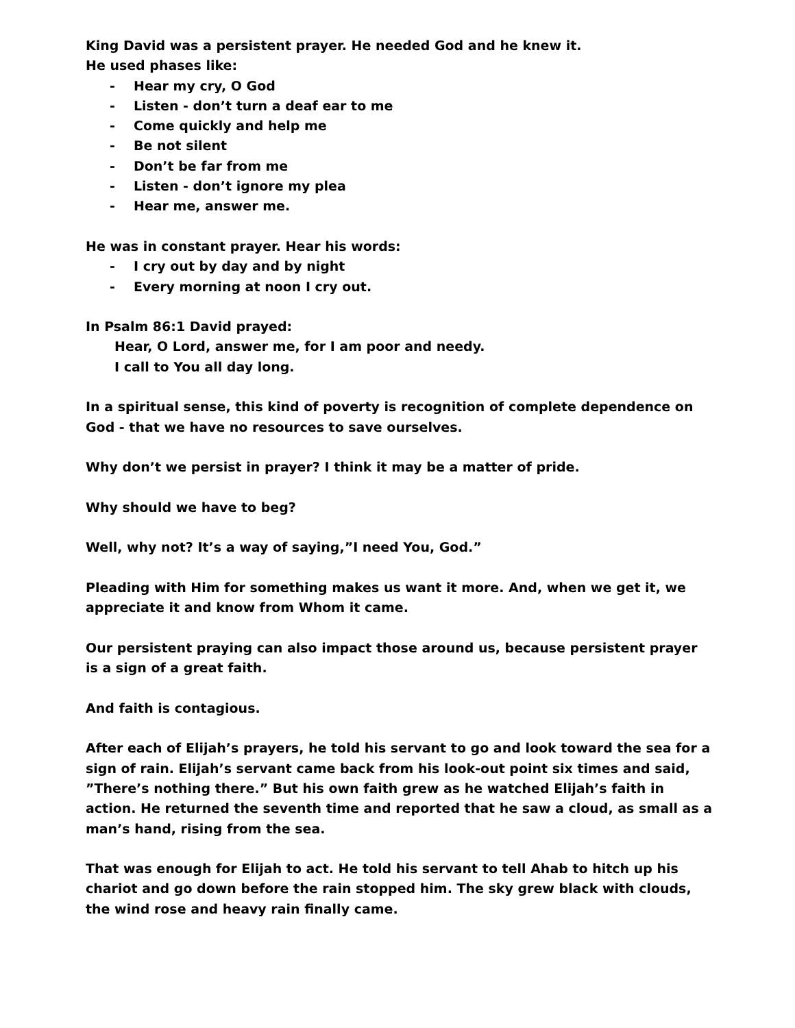King David was a persistent prayer. He needed God and he knew it.
He used phases like:
- Hear my cry, O God
- Listen - don’t turn a deaf ear to me
- Come quickly and help me
- Be not silent
- Don’t be far from me
- Listen - don’t ignore my plea
- Hear me, answer me.
He was in constant prayer. Hear his words:
- I cry out by day and by night
- Every morning at noon I cry out.
In Psalm 86:1 David prayed:
Hear, O Lord, answer me, for I am poor and needy.
I call to You all day long.
In a spiritual sense, this kind of poverty is recognition of complete dependence on God - that we have no resources to save ourselves.
Why don’t we persist in prayer? I think it may be a matter of pride.
Why should we have to beg?
Well, why not? It’s a way of saying,”I need You, God.”
Pleading with Him for something makes us want it more. And, when we get it, we appreciate it and know from Whom it came.
Our persistent praying can also impact those around us, because persistent prayer is a sign of a great faith.
And faith is contagious.
After each of Elijah’s prayers, he told his servant to go and look toward the sea for a sign of rain. Elijah’s servant came back from his look-out point six times and said, ”There’s nothing there.” But his own faith grew as he watched Elijah’s faith in action. He returned the seventh time and reported that he saw a cloud, as small as a man’s hand, rising from the sea.
That was enough for Elijah to act. He told his servant to tell Ahab to hitch up his chariot and go down before the rain stopped him. The sky grew black with clouds, the wind rose and heavy rain finally came.